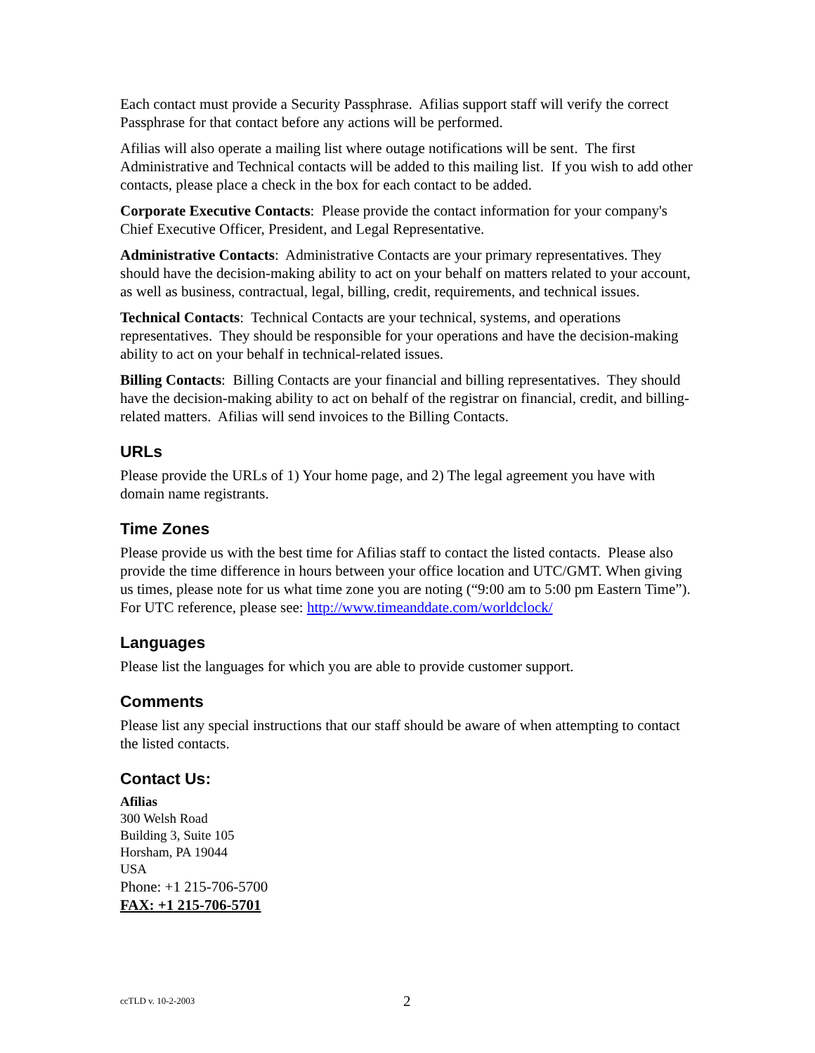Each contact must provide a Security Passphrase. Afilias support staff will verify the correct Passphrase for that contact before any actions will be performed.
Afilias will also operate a mailing list where outage notifications will be sent. The first Administrative and Technical contacts will be added to this mailing list. If you wish to add other contacts, please place a check in the box for each contact to be added.
Corporate Executive Contacts: Please provide the contact information for your company's Chief Executive Officer, President, and Legal Representative.
Administrative Contacts: Administrative Contacts are your primary representatives. They should have the decision-making ability to act on your behalf on matters related to your account, as well as business, contractual, legal, billing, credit, requirements, and technical issues.
Technical Contacts: Technical Contacts are your technical, systems, and operations representatives. They should be responsible for your operations and have the decision-making ability to act on your behalf in technical-related issues.
Billing Contacts: Billing Contacts are your financial and billing representatives. They should have the decision-making ability to act on behalf of the registrar on financial, credit, and billing-related matters. Afilias will send invoices to the Billing Contacts.
URLs
Please provide the URLs of 1) Your home page, and 2) The legal agreement you have with domain name registrants.
Time Zones
Please provide us with the best time for Afilias staff to contact the listed contacts. Please also provide the time difference in hours between your office location and UTC/GMT. When giving us times, please note for us what time zone you are noting (“9:00 am to 5:00 pm Eastern Time”). For UTC reference, please see: http://www.timeanddate.com/worldclock/
Languages
Please list the languages for which you are able to provide customer support.
Comments
Please list any special instructions that our staff should be aware of when attempting to contact the listed contacts.
Contact Us:
Afilias
300 Welsh Road
Building 3, Suite 105
Horsham, PA 19044
USA
Phone: +1 215-706-5700
FAX: +1 215-706-5701
ccTLD v. 10-2-2003 2